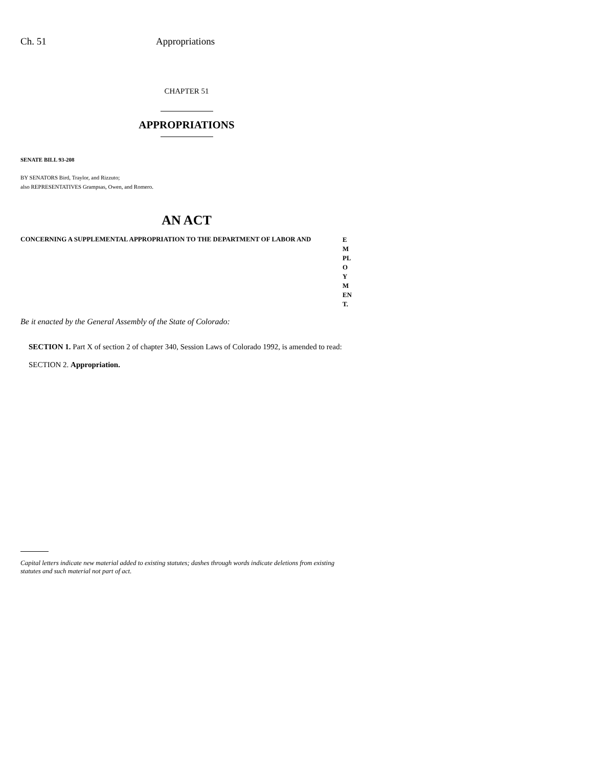Ch. 51 Appropriations
CHAPTER 51
APPROPRIATIONS
SENATE BILL 93-208
BY SENATORS Bird, Traylor, and Rizzuto;
also REPRESENTATIVES Grampsas, Owen, and Romero.
AN ACT
CONCERNING A SUPPLEMENTAL APPROPRIATION TO THE DEPARTMENT OF LABOR AND
E
M
PL
O
Y
M
EN
T.
Be it enacted by the General Assembly of the State of Colorado:
SECTION 1. Part X of section 2 of chapter 340, Session Laws of Colorado 1992, is amended to read:
SECTION 2. Appropriation.
Capital letters indicate new material added to existing statutes; dashes through words indicate deletions from existing statutes and such material not part of act.